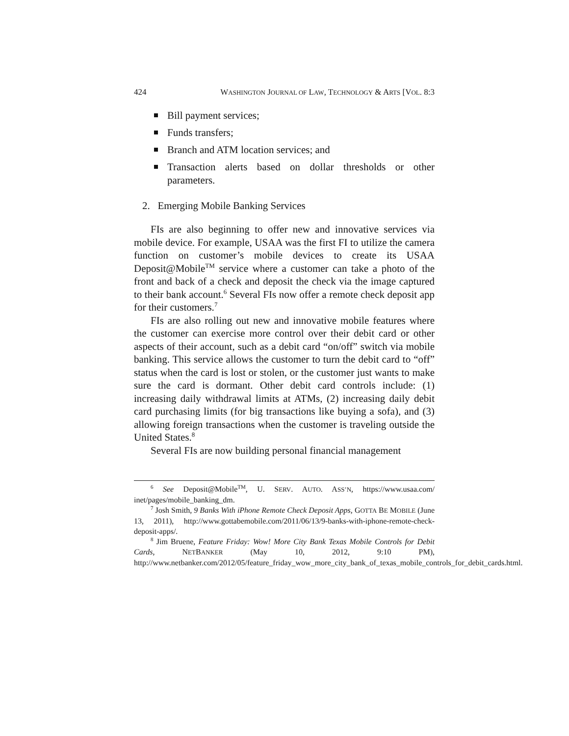424 WASHINGTON JOURNAL OF LAW, TECHNOLOGY & ARTS [VOL. 8:3
Bill payment services;
Funds transfers;
Branch and ATM location services; and
Transaction alerts based on dollar thresholds or other parameters.
2. Emerging Mobile Banking Services
FIs are also beginning to offer new and innovative services via mobile device. For example, USAA was the first FI to utilize the camera function on customer’s mobile devices to create its USAA Deposit@Mobile<sup>TM</sup> service where a customer can take a photo of the front and back of a check and deposit the check via the image captured to their bank account.<sup>6</sup> Several FIs now offer a remote check deposit app for their customers.<sup>7</sup>
FIs are also rolling out new and innovative mobile features where the customer can exercise more control over their debit card or other aspects of their account, such as a debit card “on/off” switch via mobile banking. This service allows the customer to turn the debit card to “off” status when the card is lost or stolen, or the customer just wants to make sure the card is dormant. Other debit card controls include: (1) increasing daily withdrawal limits at ATMs, (2) increasing daily debit card purchasing limits (for big transactions like buying a sofa), and (3) allowing foreign transactions when the customer is traveling outside the United States.<sup>8</sup>
Several FIs are now building personal financial management
<sup>6</sup> See Deposit@Mobile<sup>TM</sup>, U. SERV. AUTO. ASS’N, https://www.usaa.com/ inet/pages/mobile_banking_dm.
<sup>7</sup> Josh Smith, 9 Banks With iPhone Remote Check Deposit Apps, GOTTA BE MOBILE (June 13, 2011), http://www.gottabemobile.com/2011/06/13/9-banks-with-iphone-remote-check-deposit-apps/.
<sup>8</sup> Jim Bruene, Feature Friday: Wow! More City Bank Texas Mobile Controls for Debit Cards, NETBANKER (May 10, 2012, 9:10 PM), http://www.netbanker.com/2012/05/feature_friday_wow_more_city_bank_of_texas_mobile_controls_for_debit_cards.html.